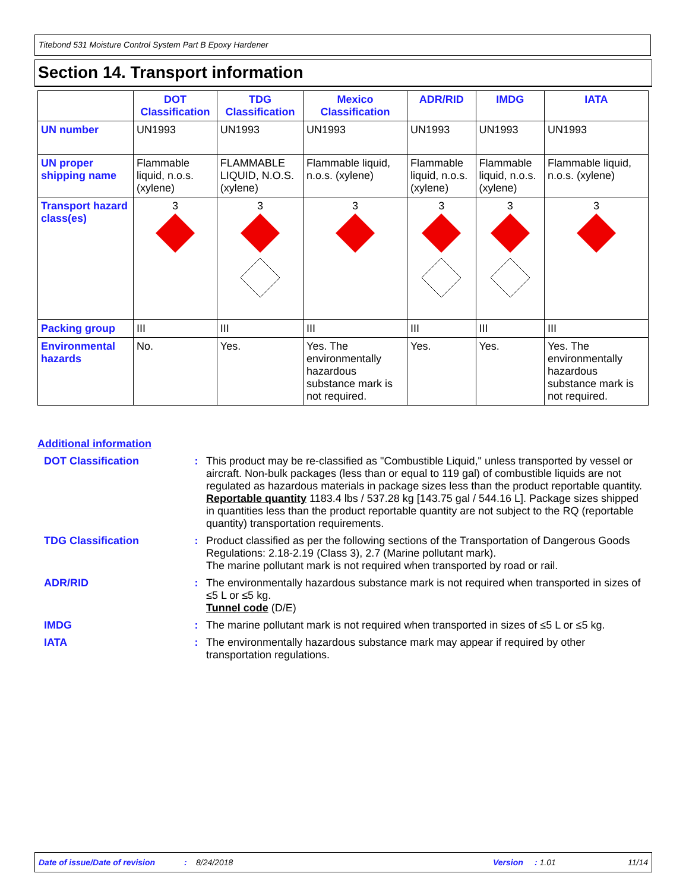Titebond 531 Moisture Control System Part B Epoxy Hardener
Section 14. Transport information
| | DOT Classification | TDG Classification | Mexico Classification | ADR/RID | IMDG | IATA |
| --- | --- | --- | --- | --- | --- | --- |
| UN number | UN1993 | UN1993 | UN1993 | UN1993 | UN1993 | UN1993 |
| UN proper shipping name | Flammable liquid, n.o.s. (xylene) | FLAMMABLE LIQUID, N.O.S. (xylene) | Flammable liquid, n.o.s. (xylene) | Flammable liquid, n.o.s. (xylene) | Flammable liquid, n.o.s. (xylene) | Flammable liquid, n.o.s. (xylene) |
| Transport hazard class(es) | 3 | 3 | 3 | 3 | 3 | 3 |
| Packing group | III | III | III | III | III | III |
| Environmental hazards | No. | Yes. | Yes. The environmentally hazardous substance mark is not required. | Yes. | Yes. | Yes. The environmentally hazardous substance mark is not required. |
Additional information
DOT Classification : This product may be re-classified as "Combustible Liquid," unless transported by vessel or aircraft. Non-bulk packages (less than or equal to 119 gal) of combustible liquids are not regulated as hazardous materials in package sizes less than the product reportable quantity.
Reportable quantity 1183.4 lbs / 537.28 kg [143.75 gal / 544.16 L]. Package sizes shipped in quantities less than the product reportable quantity are not subject to the RQ (reportable quantity) transportation requirements.
TDG Classification : Product classified as per the following sections of the Transportation of Dangerous Goods Regulations: 2.18-2.19 (Class 3), 2.7 (Marine pollutant mark).
The marine pollutant mark is not required when transported by road or rail.
ADR/RID : The environmentally hazardous substance mark is not required when transported in sizes of ≤5 L or ≤5 kg.
Tunnel code (D/E)
IMDG : The marine pollutant mark is not required when transported in sizes of ≤5 L or ≤5 kg.
IATA : The environmentally hazardous substance mark may appear if required by other transportation regulations.
Date of issue/Date of revision: 8/24/2018 Version: 1.01 11/14